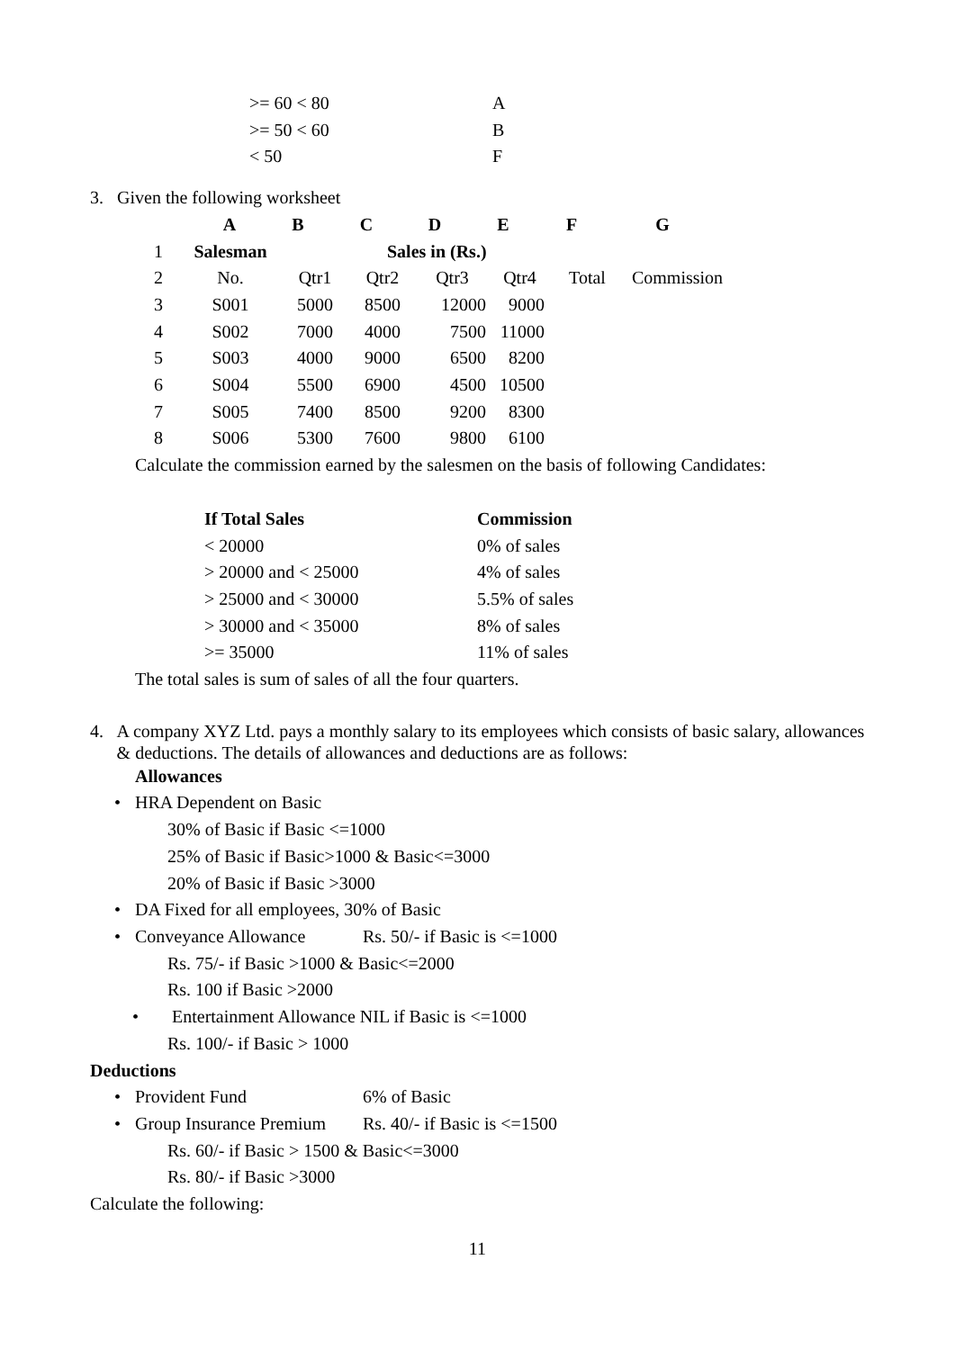| >= 60 < 80 | A |
| >= 50 < 60 | B |
| < 50 | F |
3. Given the following worksheet
| | A | B | C | D | E | F | G |
| --- | --- | --- | --- | --- | --- | --- | --- |
| 1 | Salesman | | Sales in (Rs.) | | | | |
| 2 | No. | Qtr1 | Qtr2 | Qtr3 | Qtr4 | Total | Commission |
| 3 | S001 | 5000 | 8500 | 12000 | 9000 | | |
| 4 | S002 | 7000 | 4000 | 7500 | 11000 | | |
| 5 | S003 | 4000 | 9000 | 6500 | 8200 | | |
| 6 | S004 | 5500 | 6900 | 4500 | 10500 | | |
| 7 | S005 | 7400 | 8500 | 9200 | 8300 | | |
| 8 | S006 | 5300 | 7600 | 9800 | 6100 | | |
Calculate the commission earned by the salesmen on the basis of following Candidates:
| If Total Sales | Commission |
| --- | --- |
| < 20000 | 0% of sales |
| > 20000 and < 25000 | 4% of sales |
| > 25000 and < 30000 | 5.5% of sales |
| > 30000 and < 35000 | 8% of sales |
| >= 35000 | 11% of sales |
The total sales is sum of sales of all the four quarters.
4. A company XYZ Ltd. pays a monthly salary to its employees which consists of basic salary, allowances & deductions. The details of allowances and deductions are as follows:
Allowances
• HRA Dependent on Basic
30% of Basic if Basic <=1000
25% of Basic if Basic>1000 & Basic<=3000
20% of Basic if Basic >3000
• DA Fixed for all employees, 30% of Basic
• Conveyance Allowance Rs. 50/- if Basic is <=1000
Rs. 75/- if Basic >1000 & Basic<=2000
Rs. 100 if Basic >2000
• Entertainment Allowance NIL if Basic is <=1000
Rs. 100/- if Basic > 1000
Deductions
• Provident Fund 6% of Basic
• Group Insurance Premium Rs. 40/- if Basic is <=1500
Rs. 60/- if Basic > 1500 & Basic<=3000
Rs. 80/- if Basic >3000
Calculate the following:
11